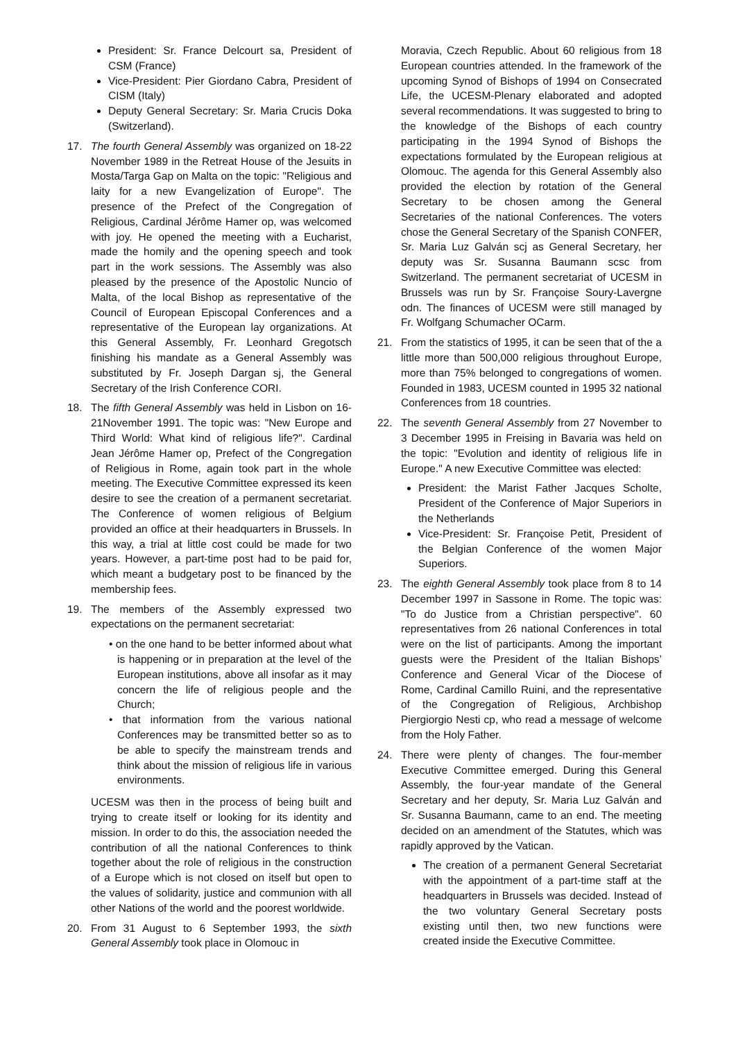President: Sr. France Delcourt sa, President of CSM (France)
Vice-President: Pier Giordano Cabra, President of CISM (Italy)
Deputy General Secretary: Sr. Maria Crucis Doka (Switzerland).
17. The fourth General Assembly was organized on 18-22 November 1989 in the Retreat House of the Jesuits in Mosta/Targa Gap on Malta on the topic: "Religious and laity for a new Evangelization of Europe". The presence of the Prefect of the Congregation of Religious, Cardinal Jérôme Hamer op, was welcomed with joy. He opened the meeting with a Eucharist, made the homily and the opening speech and took part in the work sessions. The Assembly was also pleased by the presence of the Apostolic Nuncio of Malta, of the local Bishop as representative of the Council of European Episcopal Conferences and a representative of the European lay organizations. At this General Assembly, Fr. Leonhard Gregotsch finishing his mandate as a General Assembly was substituted by Fr. Joseph Dargan sj, the General Secretary of the Irish Conference CORI.
18. The fifth General Assembly was held in Lisbon on 16-21November 1991. The topic was: "New Europe and Third World: What kind of religious life?". Cardinal Jean Jérôme Hamer op, Prefect of the Congregation of Religious in Rome, again took part in the whole meeting. The Executive Committee expressed its keen desire to see the creation of a permanent secretariat. The Conference of women religious of Belgium provided an office at their headquarters in Brussels. In this way, a trial at little cost could be made for two years. However, a part-time post had to be paid for, which meant a budgetary post to be financed by the membership fees.
19. The members of the Assembly expressed two expectations on the permanent secretariat:
• on the one hand to be better informed about what is happening or in preparation at the level of the European institutions, above all insofar as it may concern the life of religious people and the Church;
• that information from the various national Conferences may be transmitted better so as to be able to specify the mainstream trends and think about the mission of religious life in various environments.
UCESM was then in the process of being built and trying to create itself or looking for its identity and mission. In order to do this, the association needed the contribution of all the national Conferences to think together about the role of religious in the construction of a Europe which is not closed on itself but open to the values of solidarity, justice and communion with all other Nations of the world and the poorest worldwide.
20. From 31 August to 6 September 1993, the sixth General Assembly took place in Olomouc in
Moravia, Czech Republic. About 60 religious from 18 European countries attended. In the framework of the upcoming Synod of Bishops of 1994 on Consecrated Life, the UCESM-Plenary elaborated and adopted several recommendations. It was suggested to bring to the knowledge of the Bishops of each country participating in the 1994 Synod of Bishops the expectations formulated by the European religious at Olomouc. The agenda for this General Assembly also provided the election by rotation of the General Secretary to be chosen among the General Secretaries of the national Conferences. The voters chose the General Secretary of the Spanish CONFER, Sr. Maria Luz Galván scj as General Secretary, her deputy was Sr. Susanna Baumann scsc from Switzerland. The permanent secretariat of UCESM in Brussels was run by Sr. Françoise Soury-Lavergne odn. The finances of UCESM were still managed by Fr. Wolfgang Schumacher OCarm.
21. From the statistics of 1995, it can be seen that of the a little more than 500,000 religious throughout Europe, more than 75% belonged to congregations of women. Founded in 1983, UCESM counted in 1995 32 national Conferences from 18 countries.
22. The seventh General Assembly from 27 November to 3 December 1995 in Freising in Bavaria was held on the topic: "Evolution and identity of religious life in Europe." A new Executive Committee was elected:
President: the Marist Father Jacques Scholte, President of the Conference of Major Superiors in the Netherlands
Vice-President: Sr. Françoise Petit, President of the Belgian Conference of the women Major Superiors.
23. The eighth General Assembly took place from 8 to 14 December 1997 in Sassone in Rome. The topic was: "To do Justice from a Christian perspective". 60 representatives from 26 national Conferences in total were on the list of participants. Among the important guests were the President of the Italian Bishops’ Conference and General Vicar of the Diocese of Rome, Cardinal Camillo Ruini, and the representative of the Congregation of Religious, Archbishop Piergiorgio Nesti cp, who read a message of welcome from the Holy Father.
24. There were plenty of changes. The four-member Executive Committee emerged. During this General Assembly, the four-year mandate of the General Secretary and her deputy, Sr. Maria Luz Galván and Sr. Susanna Baumann, came to an end. The meeting decided on an amendment of the Statutes, which was rapidly approved by the Vatican.
The creation of a permanent General Secretariat with the appointment of a part-time staff at the headquarters in Brussels was decided. Instead of the two voluntary General Secretary posts existing until then, two new functions were created inside the Executive Committee.